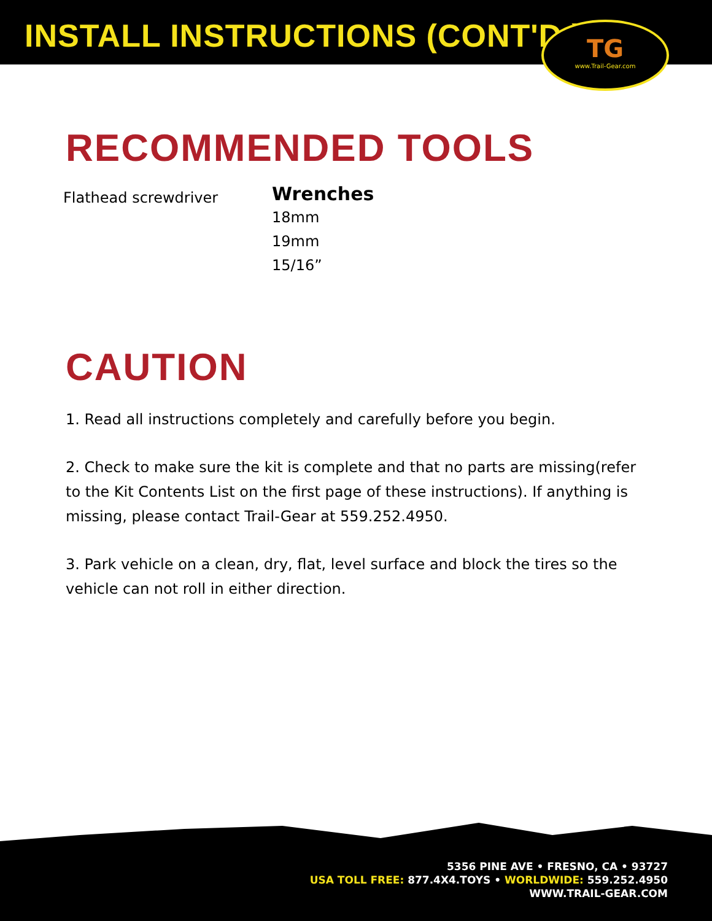INSTALL INSTRUCTIONS (CONT'D.)
TG
www.Trail-Gear.com
RECOMMENDED TOOLS
Flathead screwdriver
Wrenches
18mm
19mm
15/16”
CAUTION
1. Read all instructions completely and carefully before you begin.
2. Check to make sure the kit is complete and that no parts are missing(refer to the Kit Contents List on the first page of these instructions). If anything is missing, please contact Trail-Gear at 559.252.4950.
3. Park vehicle on a clean, dry, flat, level surface and block the tires so the vehicle can not roll in either direction.
5356 PINE AVE • FRESNO, CA • 93727
USA TOLL FREE: 877.4X4.TOYS • WORLDWIDE: 559.252.4950
WWW.TRAIL-GEAR.COM